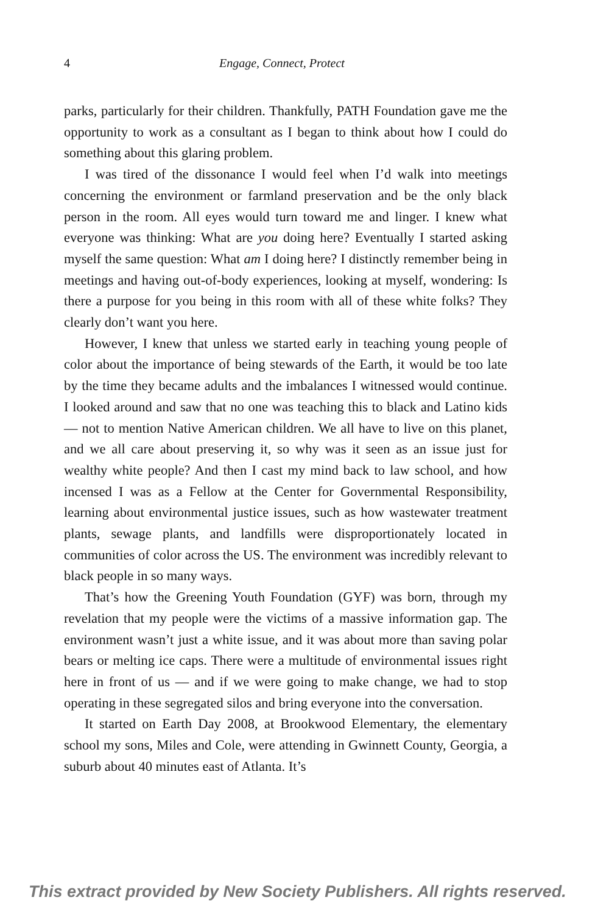4 Engage, Connect, Protect
parks, particularly for their children. Thankfully, PATH Foundation gave me the opportunity to work as a consultant as I began to think about how I could do something about this glaring problem.
I was tired of the dissonance I would feel when I’d walk into meetings concerning the environment or farmland preservation and be the only black person in the room. All eyes would turn toward me and linger. I knew what everyone was thinking: What are you doing here? Eventually I started asking myself the same question: What am I doing here? I distinctly remember being in meetings and having out-of-body experi­ences, looking at myself, wondering: Is there a purpose for you being in this room with all of these white folks? They clearly don’t want you here.
However, I knew that unless we started early in teaching young people of color about the importance of being stewards of the Earth, it would be too late by the time they became adults and the imbal­ances I witnessed would continue. I looked around and saw that no one was teaching this to black and Latino kids — not to mention Native American children. We all have to live on this planet, and we all care about preserving it, so why was it seen as an issue just for wealthy white people? And then I cast my mind back to law school, and how incensed I was as a Fellow at the Center for Governmental Responsibility, learning about environmental justice issues, such as how wastewater treatment plants, sewage plants, and landfills were disproportionately located in communities of color across the US. The environment was incredibly relevant to black people in so many ways.
That’s how the Greening Youth Foundation (GYF) was born, through my revelation that my people were the victims of a massive information gap. The environment wasn’t just a white issue, and it was about more than saving polar bears or melting ice caps. There were a multitude of environmental issues right here in front of us — and if we were going to make change, we had to stop operating in these seg­regated silos and bring everyone into the conversation.
It started on Earth Day 2008, at Brookwood Elementary, the ele­mentary school my sons, Miles and Cole, were attending in Gwinnett County, Georgia, a suburb about 40 minutes east of Atlanta. It’s
This extract provided by New Society Publishers. All rights reserved.